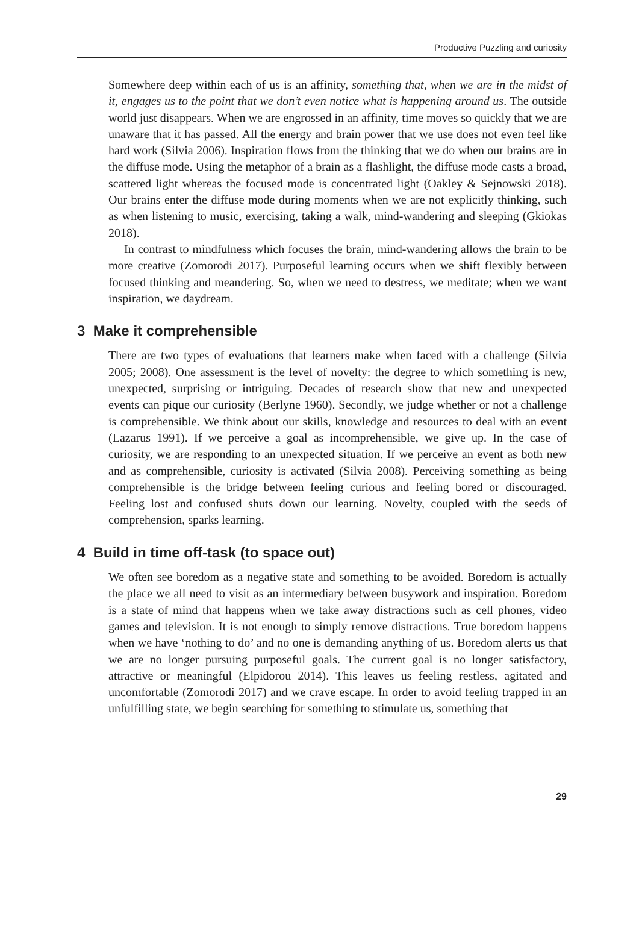Productive Puzzling and curiosity
Somewhere deep within each of us is an affinity, something that, when we are in the midst of it, engages us to the point that we don’t even notice what is happening around us. The outside world just disappears. When we are engrossed in an affinity, time moves so quickly that we are unaware that it has passed. All the energy and brain power that we use does not even feel like hard work (Silvia 2006). Inspiration flows from the thinking that we do when our brains are in the diffuse mode. Using the metaphor of a brain as a flashlight, the diffuse mode casts a broad, scattered light whereas the focused mode is concentrated light (Oakley & Sejnowski 2018). Our brains enter the diffuse mode during moments when we are not explicitly thinking, such as when listening to music, exercising, taking a walk, mind-wandering and sleeping (Gkiokas 2018).
In contrast to mindfulness which focuses the brain, mind-wandering allows the brain to be more creative (Zomorodi 2017). Purposeful learning occurs when we shift flexibly between focused thinking and meandering. So, when we need to destress, we meditate; when we want inspiration, we daydream.
3 Make it comprehensible
There are two types of evaluations that learners make when faced with a challenge (Silvia 2005; 2008). One assessment is the level of novelty: the degree to which something is new, unexpected, surprising or intriguing. Decades of research show that new and unexpected events can pique our curiosity (Berlyne 1960). Secondly, we judge whether or not a challenge is comprehensible. We think about our skills, knowledge and resources to deal with an event (Lazarus 1991). If we perceive a goal as incomprehensible, we give up. In the case of curiosity, we are responding to an unexpected situation. If we perceive an event as both new and as comprehensible, curiosity is activated (Silvia 2008). Perceiving something as being comprehensible is the bridge between feeling curious and feeling bored or discouraged. Feeling lost and confused shuts down our learning. Novelty, coupled with the seeds of comprehension, sparks learning.
4 Build in time off-task (to space out)
We often see boredom as a negative state and something to be avoided. Boredom is actually the place we all need to visit as an intermediary between busywork and inspiration. Boredom is a state of mind that happens when we take away distractions such as cell phones, video games and television. It is not enough to simply remove distractions. True boredom happens when we have ‘nothing to do’ and no one is demanding anything of us. Boredom alerts us that we are no longer pursuing purposeful goals. The current goal is no longer satisfactory, attractive or meaningful (Elpidorou 2014). This leaves us feeling restless, agitated and uncomfortable (Zomorodi 2017) and we crave escape. In order to avoid feeling trapped in an unfulfilling state, we begin searching for something to stimulate us, something that
29